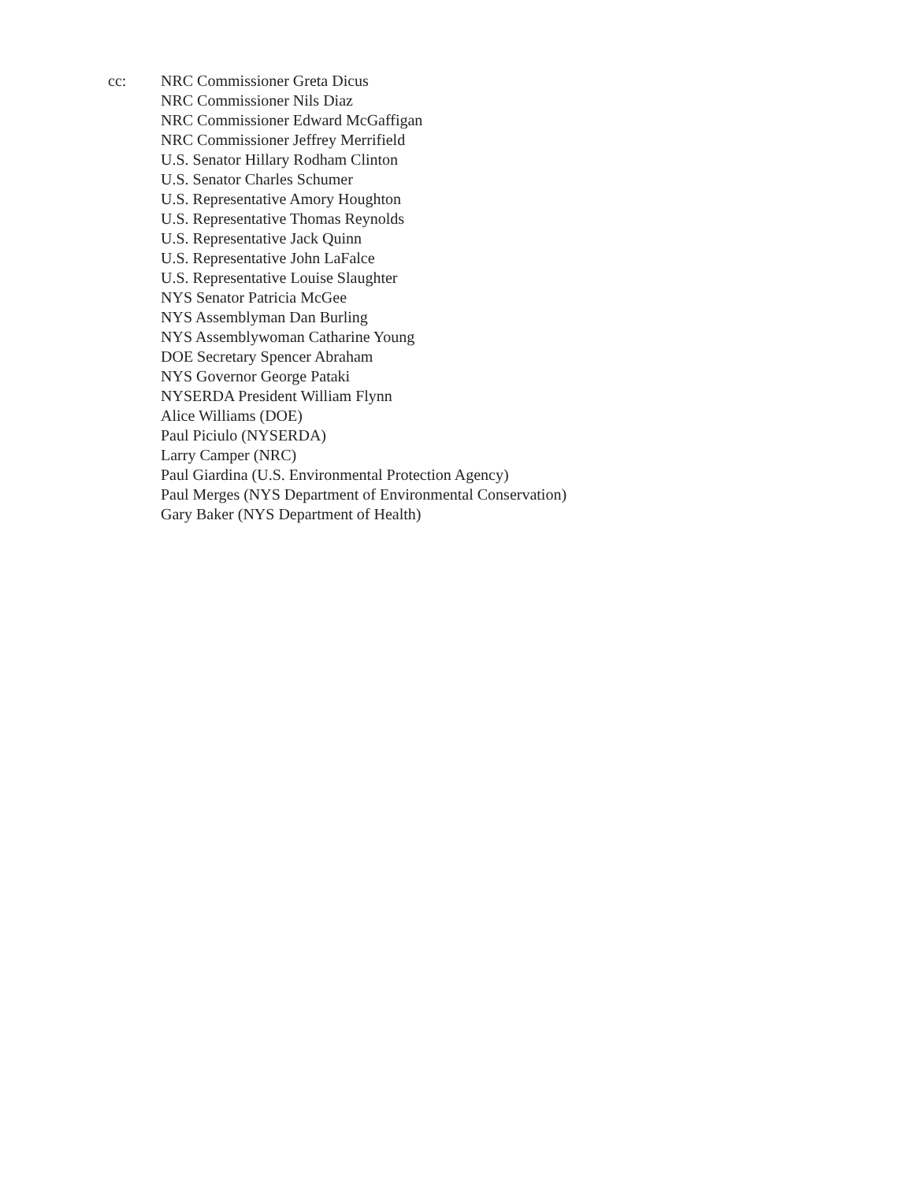cc: NRC Commissioner Greta Dicus
NRC Commissioner Nils Diaz
NRC Commissioner Edward McGaffigan
NRC Commissioner Jeffrey Merrifield
U.S. Senator Hillary Rodham Clinton
U.S. Senator Charles Schumer
U.S. Representative Amory Houghton
U.S. Representative Thomas Reynolds
U.S. Representative Jack Quinn
U.S. Representative John LaFalce
U.S. Representative Louise Slaughter
NYS Senator Patricia McGee
NYS Assemblyman Dan Burling
NYS Assemblywoman Catharine Young
DOE Secretary Spencer Abraham
NYS Governor George Pataki
NYSERDA President William Flynn
Alice Williams (DOE)
Paul Piciulo (NYSERDA)
Larry Camper (NRC)
Paul Giardina (U.S. Environmental Protection Agency)
Paul Merges (NYS Department of Environmental Conservation)
Gary Baker (NYS Department of Health)